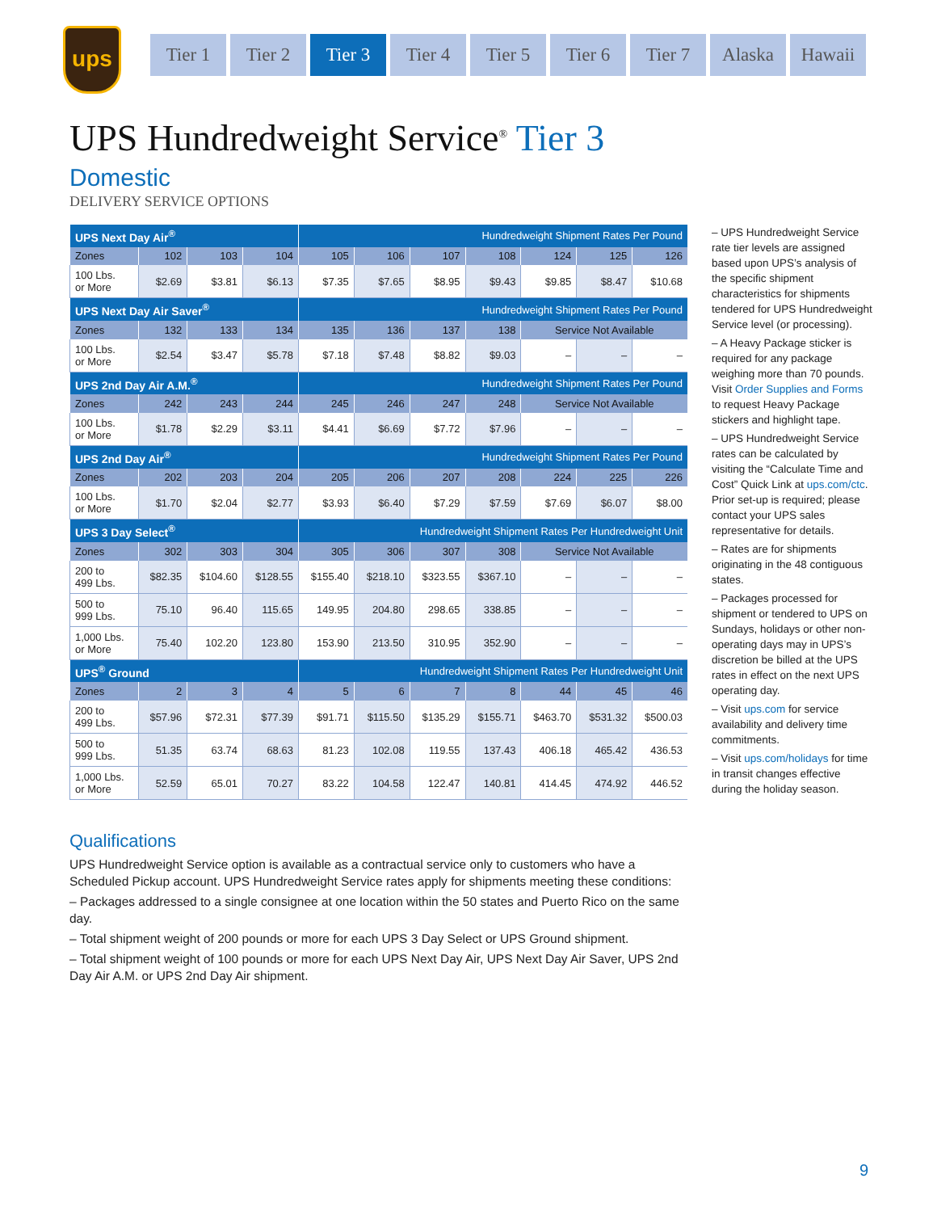ups
Tier 1 Tier 2 Tier 3 Tier 4 Tier 5 Tier 6 Tier 7 Alaska Hawaii
UPS Hundredweight Service<sup>®</sup> Tier 3
Domestic
DELIVERY SERVICE OPTIONS
| UPS Next Day Air<sup>®</sup> | | | | Hundredweight Shipment Rates Per Pound | | | | | | |
| Zones | 102 | 103 | 104 | 105 | 106 | 107 | 108 | 124 | 125 | 126 |
| 100 Lbs. or More | $2.69 | $3.81 | $6.13 | $7.35 | $7.65 | $8.95 | $9.43 | $9.85 | $8.47 | $10.68 |
| UPS Next Day Air Saver<sup>®</sup> | | | | Hundredweight Shipment Rates Per Pound | | | | | | |
| Zones | 132 | 133 | 134 | 135 | 136 | 137 | 138 | Service Not Available | | |
| 100 Lbs. or More | $2.54 | $3.47 | $5.78 | $7.18 | $7.48 | $8.82 | $9.03 | – | – | – |
| UPS 2nd Day Air A.M.<sup>®</sup> | | | | Hundredweight Shipment Rates Per Pound | | | | | | |
| Zones | 242 | 243 | 244 | 245 | 246 | 247 | 248 | Service Not Available | | |
| 100 Lbs. or More | $1.78 | $2.29 | $3.11 | $4.41 | $6.69 | $7.72 | $7.96 | – | – | – |
| UPS 2nd Day Air<sup>®</sup> | | | | Hundredweight Shipment Rates Per Pound | | | | | | |
| Zones | 202 | 203 | 204 | 205 | 206 | 207 | 208 | 224 | 225 | 226 |
| 100 Lbs. or More | $1.70 | $2.04 | $2.77 | $3.93 | $6.40 | $7.29 | $7.59 | $7.69 | $6.07 | $8.00 |
| UPS 3 Day Select<sup>®</sup> | | | | Hundredweight Shipment Rates Per Hundredweight Unit | | | | | | |
| Zones | 302 | 303 | 304 | 305 | 306 | 307 | 308 | Service Not Available | | |
| 200 to 499 Lbs. | $82.35 | $104.60 | $128.55 | $155.40 | $218.10 | $323.55 | $367.10 | – | – | – |
| 500 to 999 Lbs. | 75.10 | 96.40 | 115.65 | 149.95 | 204.80 | 298.65 | 338.85 | – | – | – |
| 1,000 Lbs. or More | 75.40 | 102.20 | 123.80 | 153.90 | 213.50 | 310.95 | 352.90 | – | – | – |
| UPS<sup>®</sup> Ground | | | | Hundredweight Shipment Rates Per Hundredweight Unit | | | | | | |
| Zones | 2 | 3 | 4 | 5 | 6 | 7 | 8 | 44 | 45 | 46 |
| 200 to 499 Lbs. | $57.96 | $72.31 | $77.39 | $91.71 | $115.50 | $135.29 | $155.71 | $463.70 | $531.32 | $500.03 |
| 500 to 999 Lbs. | 51.35 | 63.74 | 68.63 | 81.23 | 102.08 | 119.55 | 137.43 | 406.18 | 465.42 | 436.53 |
| 1,000 Lbs. or More | 52.59 | 65.01 | 70.27 | 83.22 | 104.58 | 122.47 | 140.81 | 414.45 | 474.92 | 446.52 |
– UPS Hundredweight Service rate tier levels are assigned based upon UPS’s analysis of the specific shipment characteristics for shipments tendered for UPS Hundredweight Service level (or processing).
– A Heavy Package sticker is required for any package weighing more than 70 pounds. Visit Order Supplies and Forms to request Heavy Package stickers and highlight tape.
– UPS Hundredweight Service rates can be calculated by visiting the “Calculate Time and Cost” Quick Link at ups.com/ctc. Prior set-up is required; please contact your UPS sales representative for details.
– Rates are for shipments originating in the 48 contiguous states.
– Packages processed for shipment or tendered to UPS on Sundays, holidays or other non-operating days may in UPS’s discretion be billed at the UPS rates in effect on the next UPS operating day.
– Visit ups.com for service availability and delivery time commitments.
– Visit ups.com/holidays for time in transit changes effective during the holiday season.
Qualifications
UPS Hundredweight Service option is available as a contractual service only to customers who have a Scheduled Pickup account. UPS Hundredweight Service rates apply for shipments meeting these conditions:
– Packages addressed to a single consignee at one location within the 50 states and Puerto Rico on the same day.
– Total shipment weight of 200 pounds or more for each UPS 3 Day Select or UPS Ground shipment.
– Total shipment weight of 100 pounds or more for each UPS Next Day Air, UPS Next Day Air Saver, UPS 2nd Day Air A.M. or UPS 2nd Day Air shipment.
9